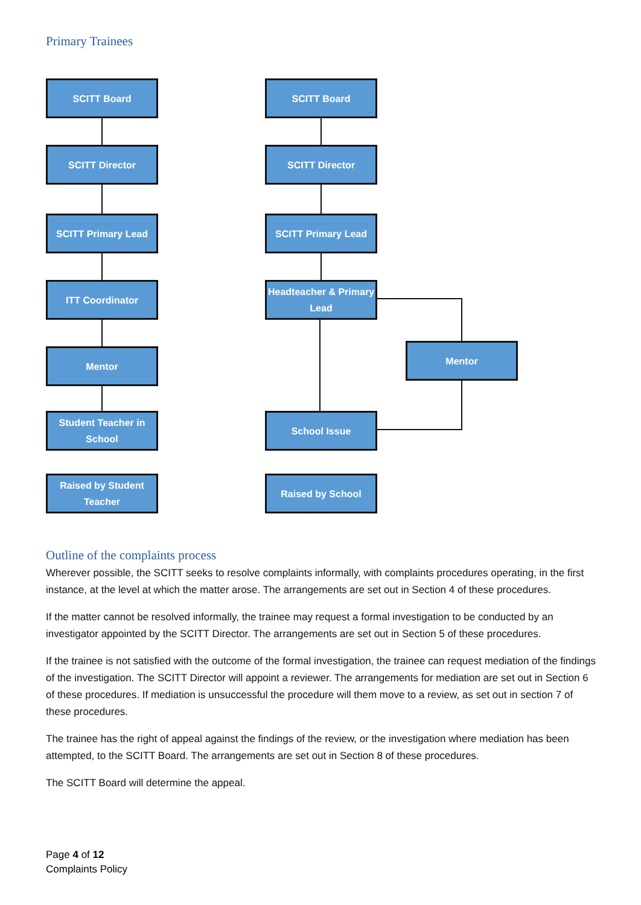Primary Trainees
SCITT Board
SCITT Director
SCITT Primary Lead
ITT Coordinator
Mentor
Student Teacher in School
Raised by Student Teacher
SCITT Board
SCITT Director
SCITT Primary Lead
Headteacher & Primary Lead
Mentor
School Issue
Raised by School
Outline of the complaints process
Wherever possible, the SCITT seeks to resolve complaints informally, with complaints procedures operating, in the first instance, at the level at which the matter arose. The arrangements are set out in Section 4 of these procedures.
If the matter cannot be resolved informally, the trainee may request a formal investigation to be conducted by an investigator appointed by the SCITT Director. The arrangements are set out in Section 5 of these procedures.
If the trainee is not satisfied with the outcome of the formal investigation, the trainee can request mediation of the findings of the investigation. The SCITT Director will appoint a reviewer. The arrangements for mediation are set out in Section 6 of these procedures. If mediation is unsuccessful the procedure will them move to a review, as set out in section 7 of these procedures.
The trainee has the right of appeal against the findings of the review, or the investigation where mediation has been attempted, to the SCITT Board. The arrangements are set out in Section 8 of these procedures.
The SCITT Board will determine the appeal.
Page 4 of 12
Complaints Policy